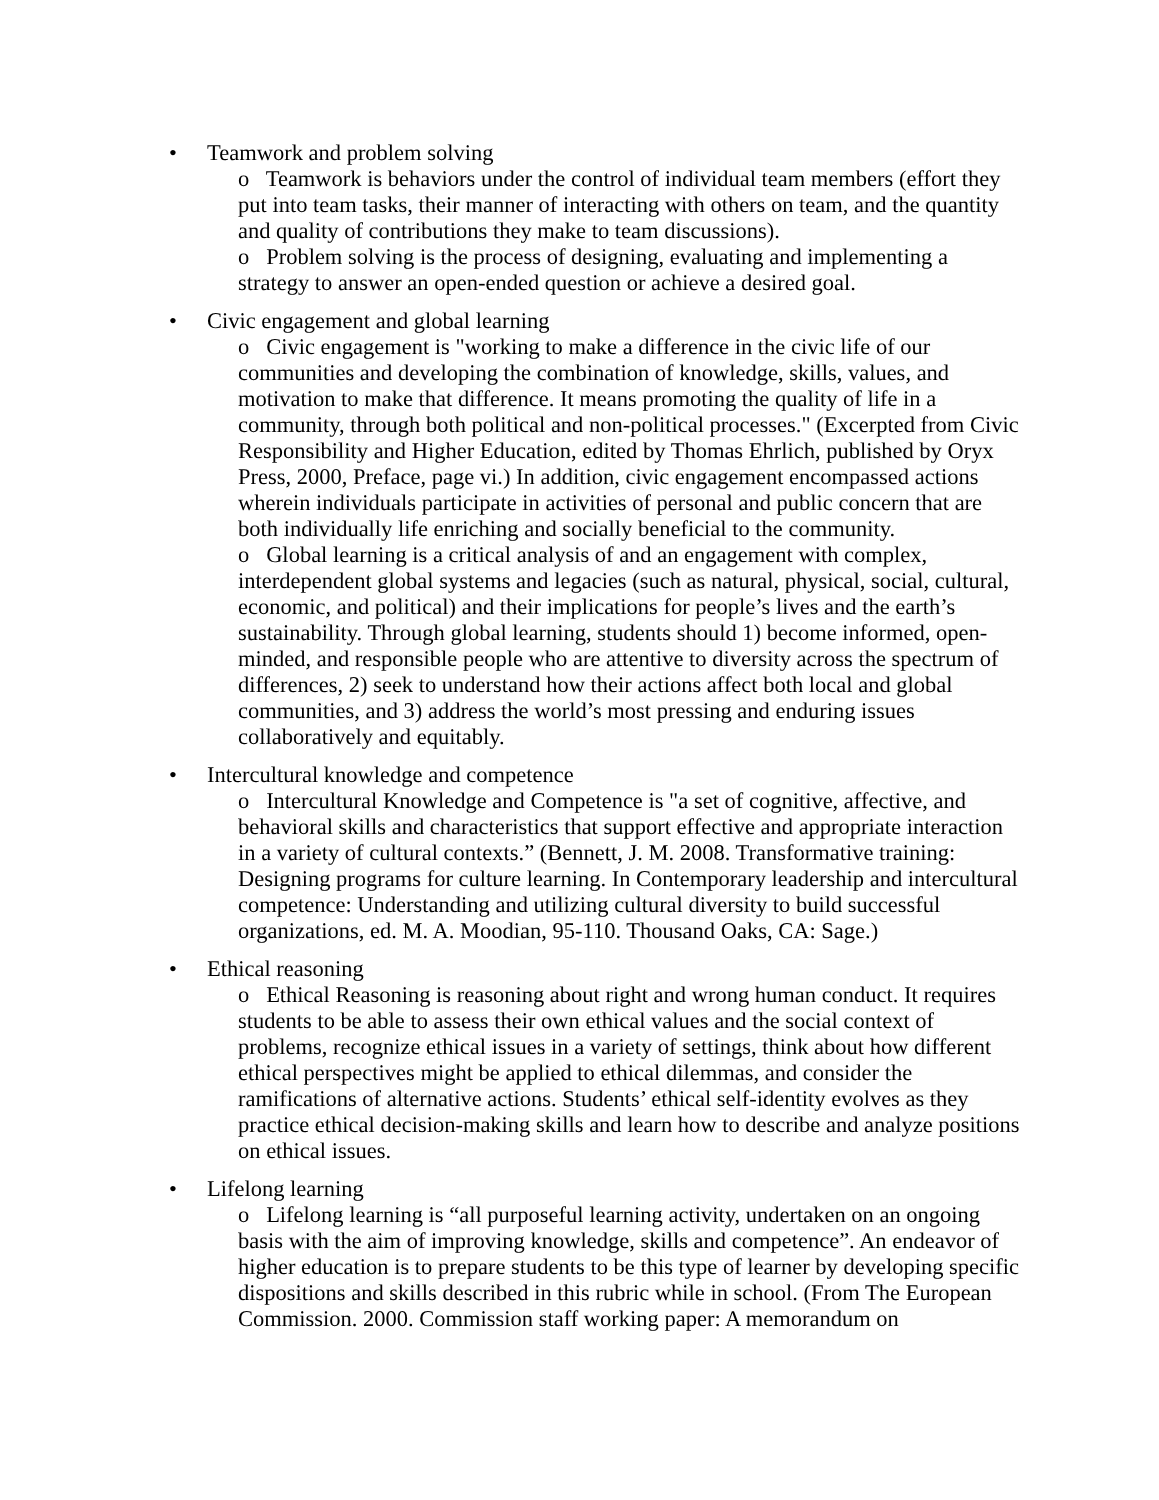• Teamwork and problem solving
o Teamwork is behaviors under the control of individual team members (effort they put into team tasks, their manner of interacting with others on team, and the quantity and quality of contributions they make to team discussions).
o Problem solving is the process of designing, evaluating and implementing a strategy to answer an open-ended question or achieve a desired goal.
• Civic engagement and global learning
o Civic engagement is "working to make a difference in the civic life of our communities and developing the combination of knowledge, skills, values, and motivation to make that difference. It means promoting the quality of life in a community, through both political and non-political processes." (Excerpted from Civic Responsibility and Higher Education, edited by Thomas Ehrlich, published by Oryx Press, 2000, Preface, page vi.) In addition, civic engagement encompassed actions wherein individuals participate in activities of personal and public concern that are both individually life enriching and socially beneficial to the community.
o Global learning is a critical analysis of and an engagement with complex, interdependent global systems and legacies (such as natural, physical, social, cultural, economic, and political) and their implications for people’s lives and the earth’s sustainability. Through global learning, students should 1) become informed, open-minded, and responsible people who are attentive to diversity across the spectrum of differences, 2) seek to understand how their actions affect both local and global communities, and 3) address the world’s most pressing and enduring issues collaboratively and equitably.
• Intercultural knowledge and competence
o Intercultural Knowledge and Competence is "a set of cognitive, affective, and behavioral skills and characteristics that support effective and appropriate interaction in a variety of cultural contexts.” (Bennett, J. M. 2008. Transformative training: Designing programs for culture learning. In Contemporary leadership and intercultural competence: Understanding and utilizing cultural diversity to build successful organizations, ed. M. A. Moodian, 95-110. Thousand Oaks, CA: Sage.)
• Ethical reasoning
o Ethical Reasoning is reasoning about right and wrong human conduct. It requires students to be able to assess their own ethical values and the social context of problems, recognize ethical issues in a variety of settings, think about how different ethical perspectives might be applied to ethical dilemmas, and consider the ramifications of alternative actions. Students’ ethical self-identity evolves as they practice ethical decision-making skills and learn how to describe and analyze positions on ethical issues.
• Lifelong learning
o Lifelong learning is “all purposeful learning activity, undertaken on an ongoing basis with the aim of improving knowledge, skills and competence”. An endeavor of higher education is to prepare students to be this type of learner by developing specific dispositions and skills described in this rubric while in school. (From The European Commission. 2000. Commission staff working paper: A memorandum on